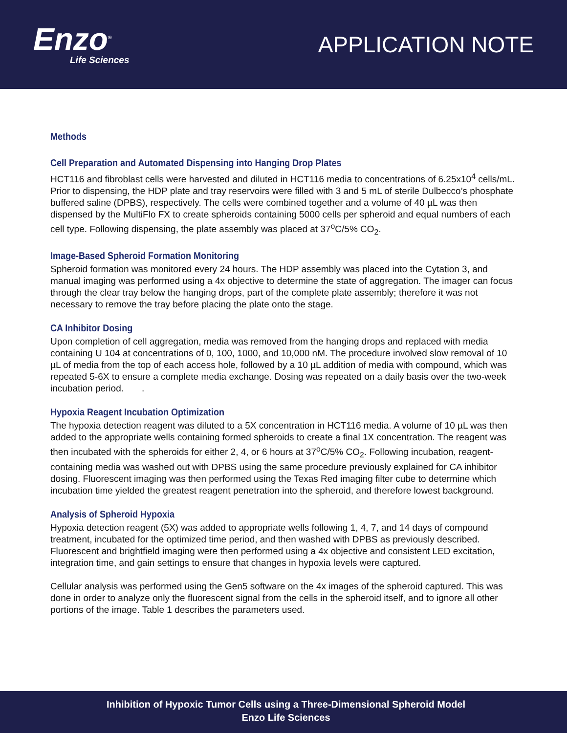Enzo<sup>®</sup>
Life Sciences
APPLICATION NOTE
Methods
Cell Preparation and Automated Dispensing into Hanging Drop Plates
HCT116 and fibroblast cells were harvested and diluted in HCT116 media to concentrations of 6.25x10<sup>4</sup> cells/mL. Prior to dispensing, the HDP plate and tray reservoirs were filled with 3 and 5 mL of sterile Dulbecco’s phosphate buffered saline (DPBS), respectively. The cells were combined together and a volume of 40 µL was then dispensed by the MultiFlo FX to create spheroids containing 5000 cells per spheroid and equal numbers of each cell type. Following dispensing, the plate assembly was placed at 37<sup>o</sup>C/5% CO<sub>2</sub>.
Image-Based Spheroid Formation Monitoring
Spheroid formation was monitored every 24 hours. The HDP assembly was placed into the Cytation 3, and manual imaging was performed using a 4x objective to determine the state of aggregation. The imager can focus through the clear tray below the hanging drops, part of the complete plate assembly; therefore it was not necessary to remove the tray before placing the plate onto the stage.
CA Inhibitor Dosing
Upon completion of cell aggregation, media was removed from the hanging drops and replaced with media containing U 104 at concentrations of 0, 100, 1000, and 10,000 nM. The procedure involved slow removal of 10 µL of media from the top of each access hole, followed by a 10 µL addition of media with compound, which was repeated 5-6X to ensure a complete media exchange. Dosing was repeated on a daily basis over the two-week incubation period. .
Hypoxia Reagent Incubation Optimization
The hypoxia detection reagent was diluted to a 5X concentration in HCT116 media. A volume of 10 µL was then added to the appropriate wells containing formed spheroids to create a final 1X concentration. The reagent was then incubated with the spheroids for either 2, 4, or 6 hours at 37<sup>o</sup>C/5% CO<sub>2</sub>. Following incubation, reagent-containing media was washed out with DPBS using the same procedure previously explained for CA inhibitor dosing. Fluorescent imaging was then performed using the Texas Red imaging filter cube to determine which incubation time yielded the greatest reagent penetration into the spheroid, and therefore lowest background.
Analysis of Spheroid Hypoxia
Hypoxia detection reagent (5X) was added to appropriate wells following 1, 4, 7, and 14 days of compound treatment, incubated for the optimized time period, and then washed with DPBS as previously described. Fluorescent and brightfield imaging were then performed using a 4x objective and consistent LED excitation, integration time, and gain settings to ensure that changes in hypoxia levels were captured.
Cellular analysis was performed using the Gen5 software on the 4x images of the spheroid captured. This was done in order to analyze only the fluorescent signal from the cells in the spheroid itself, and to ignore all other portions of the image. Table 1 describes the parameters used.
Inhibition of Hypoxic Tumor Cells using a Three-Dimensional Spheroid Model
Enzo Life Sciences